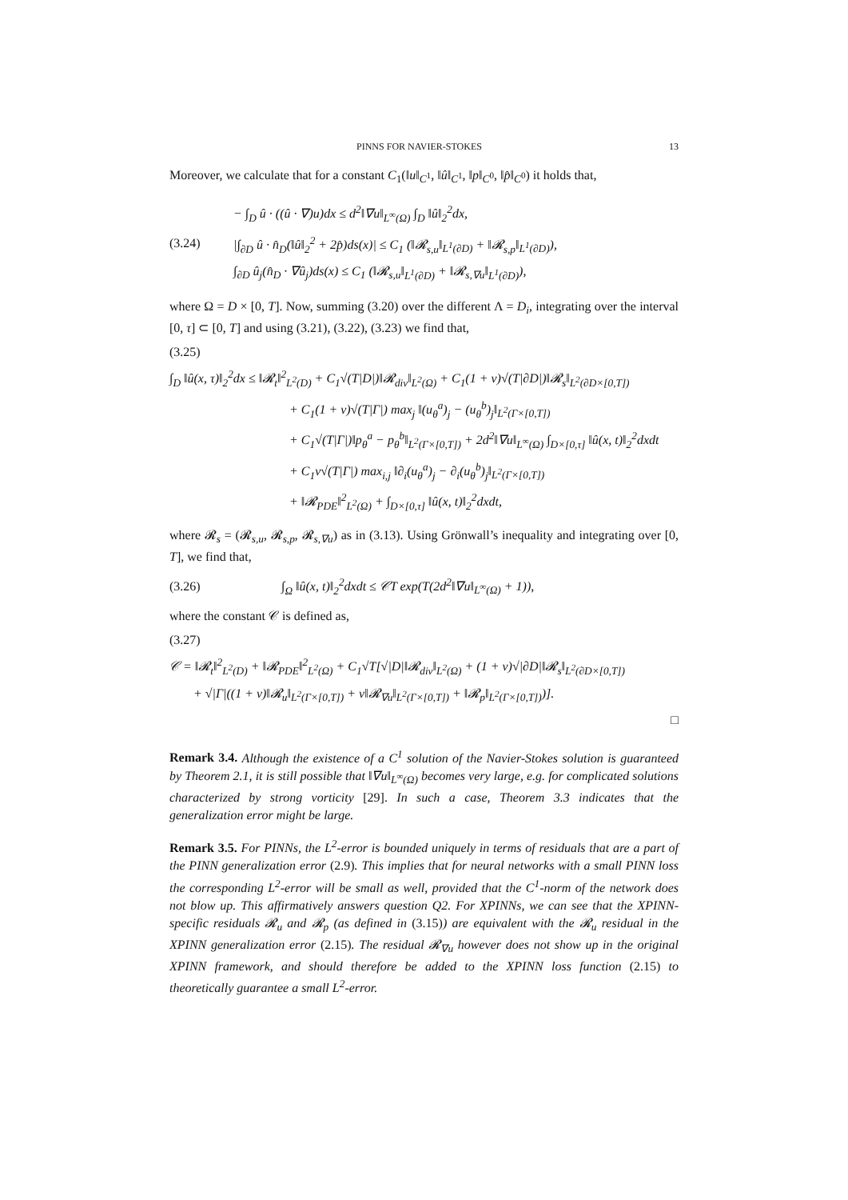PINNS FOR NAVIER-STOKES 13
Moreover, we calculate that for a constant C<sub>1</sub>(‖u‖<sub>C<sup>1</sup></sub>, ‖û‖<sub>C<sup>1</sup></sub>, ‖p‖<sub>C<sup>0</sup></sub>, ‖p̂‖<sub>C<sup>0</sup></sub>) it holds that,
(3.24)
− ∫<sub>D</sub> û · ((û · ∇)u)dx ≤ d<sup>2</sup>‖∇u‖<sub>L<sup>∞</sup>(Ω)</sub> ∫<sub>D</sub> ‖û‖<sub>2</sub><sup>2</sup>dx,
|∫<sub>∂D</sub> û · n̂<sub>D</sub>(‖û‖<sub>2</sub><sup>2</sup> + 2p̂)ds(x)| ≤ C<sub>1</sub> (‖𝓡<sub>s,u</sub>‖<sub>L<sup>1</sup>(∂D)</sub> + ‖𝓡<sub>s,p</sub>‖<sub>L<sup>1</sup>(∂D)</sub>),
∫<sub>∂D</sub> û<sub>j</sub>(n̂<sub>D</sub> · ∇û<sub>j</sub>)ds(x) ≤ C<sub>1</sub> (‖𝓡<sub>s,u</sub>‖<sub>L<sup>1</sup>(∂D)</sub> + ‖𝓡<sub>s,∇u</sub>‖<sub>L<sup>1</sup>(∂D)</sub>),
where Ω = D × [0, T]. Now, summing (3.20) over the different Λ = D<sub>i</sub>, integrating over the interval [0, τ] ⊂ [0, T] and using (3.21), (3.22), (3.23) we find that,
(3.25)
∫<sub>D</sub> ‖û(x, τ)‖<sub>2</sub><sup>2</sup>dx ≤ ‖𝓡<sub>t</sub>‖<sup>2</sup><sub>L<sup>2</sup>(D)</sub> + C<sub>1</sub>√(T|D|)‖𝓡<sub>div</sub>‖<sub>L<sup>2</sup>(Ω)</sub> + C<sub>1</sub>(1 + ν)√(T|∂D|)‖𝓡<sub>s</sub>‖<sub>L<sup>2</sup>(∂D×[0,T])</sub>
+ C<sub>1</sub>(1 + ν)√(T|Γ|) max<sub>j</sub> ‖(u<sub>θ</sub><sup>a</sup>)<sub>j</sub> − (u<sub>θ</sub><sup>b</sup>)<sub>j</sub>‖<sub>L<sup>2</sup>(Γ×[0,T])</sub>
+ C<sub>1</sub>√(T|Γ|)‖p<sub>θ</sub><sup>a</sup> − p<sub>θ</sub><sup>b</sup>‖<sub>L<sup>2</sup>(Γ×[0,T])</sub> + 2d<sup>2</sup>‖∇u‖<sub>L<sup>∞</sup>(Ω)</sub> ∫<sub>D×[0,τ]</sub> ‖û(x, t)‖<sub>2</sub><sup>2</sup>dxdt
+ C<sub>1</sub>ν√(T|Γ|) max<sub>i,j</sub> ‖∂<sub>i</sub>(u<sub>θ</sub><sup>a</sup>)<sub>j</sub> − ∂<sub>i</sub>(u<sub>θ</sub><sup>b</sup>)<sub>j</sub>‖<sub>L<sup>2</sup>(Γ×[0,T])</sub>
+ ‖𝓡<sub>PDE</sub>‖<sup>2</sup><sub>L<sup>2</sup>(Ω)</sub> + ∫<sub>D×[0,τ]</sub> ‖û(x, t)‖<sub>2</sub><sup>2</sup>dxdt,
where 𝓡<sub>s</sub> = (𝓡<sub>s,u</sub>, 𝓡<sub>s,p</sub>, 𝓡<sub>s,∇u</sub>) as in (3.13). Using Grönwall’s inequality and integrating over [0, T], we find that,
(3.26)
∫<sub>Ω</sub> ‖û(x, t)‖<sub>2</sub><sup>2</sup>dxdt ≤ 𝒞T exp(T(2d<sup>2</sup>‖∇u‖<sub>L<sup>∞</sup>(Ω)</sub> + 1)),
where the constant 𝒞 is defined as,
(3.27)
𝒞 = ‖𝓡<sub>t</sub>‖<sup>2</sup><sub>L<sup>2</sup>(D)</sub> + ‖𝓡<sub>PDE</sub>‖<sup>2</sup><sub>L<sup>2</sup>(Ω)</sub> + C<sub>1</sub>√T[√|D|‖𝓡<sub>div</sub>‖<sub>L<sup>2</sup>(Ω)</sub> + (1 + ν)√|∂D|‖𝓡<sub>s</sub>‖<sub>L<sup>2</sup>(∂D×[0,T])</sub>
+ √|Γ|((1 + ν)‖𝓡<sub>u</sub>‖<sub>L<sup>2</sup>(Γ×[0,T])</sub> + ν‖𝓡<sub>∇u</sub>‖<sub>L<sup>2</sup>(Γ×[0,T])</sub> + ‖𝓡<sub>p</sub>‖<sub>L<sup>2</sup>(Γ×[0,T])</sub>)].
□
Remark 3.4. Although the existence of a C<sup>1</sup> solution of the Navier-Stokes solution is guaranteed by Theorem 2.1, it is still possible that ‖∇u‖<sub>L<sup>∞</sup>(Ω)</sub> becomes very large, e.g. for complicated solutions characterized by strong vorticity [29]. In such a case, Theorem 3.3 indicates that the generalization error might be large.
Remark 3.5. For PINNs, the L<sup>2</sup>-error is bounded uniquely in terms of residuals that are a part of the PINN generalization error (2.9). This implies that for neural networks with a small PINN loss the corresponding L<sup>2</sup>-error will be small as well, provided that the C<sup>1</sup>-norm of the network does not blow up. This affirmatively answers question Q2. For XPINNs, we can see that the XPINN-specific residuals 𝓡<sub>u</sub> and 𝓡<sub>p</sub> (as defined in (3.15)) are equivalent with the 𝓡<sub>u</sub> residual in the XPINN generalization error (2.15). The residual 𝓡<sub>∇u</sub> however does not show up in the original XPINN framework, and should therefore be added to the XPINN loss function (2.15) to theoretically guarantee a small L<sup>2</sup>-error.